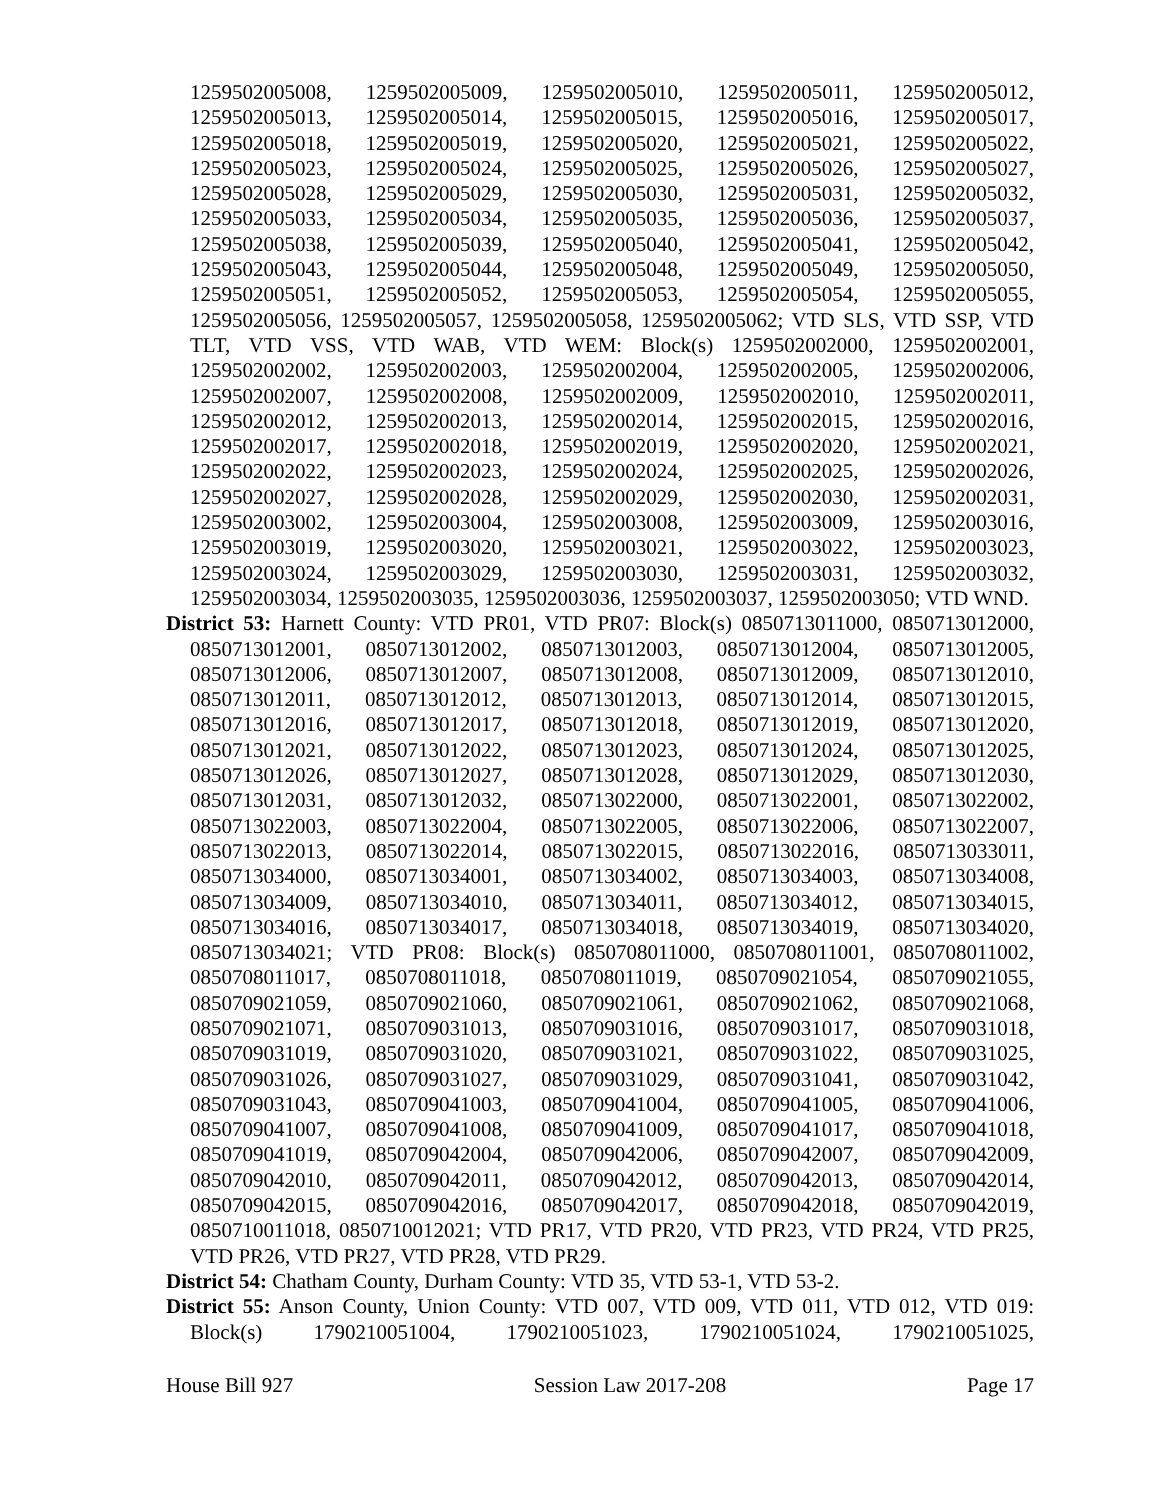1259502005008, 1259502005009, 1259502005010, 1259502005011, 1259502005012, 1259502005013, 1259502005014, 1259502005015, 1259502005016, 1259502005017, 1259502005018, 1259502005019, 1259502005020, 1259502005021, 1259502005022, 1259502005023, 1259502005024, 1259502005025, 1259502005026, 1259502005027, 1259502005028, 1259502005029, 1259502005030, 1259502005031, 1259502005032, 1259502005033, 1259502005034, 1259502005035, 1259502005036, 1259502005037, 1259502005038, 1259502005039, 1259502005040, 1259502005041, 1259502005042, 1259502005043, 1259502005044, 1259502005048, 1259502005049, 1259502005050, 1259502005051, 1259502005052, 1259502005053, 1259502005054, 1259502005055, 1259502005056, 1259502005057, 1259502005058, 1259502005062; VTD SLS, VTD SSP, VTD TLT, VTD VSS, VTD WAB, VTD WEM: Block(s) 1259502002000, 1259502002001, 1259502002002, 1259502002003, 1259502002004, 1259502002005, 1259502002006, 1259502002007, 1259502002008, 1259502002009, 1259502002010, 1259502002011, 1259502002012, 1259502002013, 1259502002014, 1259502002015, 1259502002016, 1259502002017, 1259502002018, 1259502002019, 1259502002020, 1259502002021, 1259502002022, 1259502002023, 1259502002024, 1259502002025, 1259502002026, 1259502002027, 1259502002028, 1259502002029, 1259502002030, 1259502002031, 1259502003002, 1259502003004, 1259502003008, 1259502003009, 1259502003016, 1259502003019, 1259502003020, 1259502003021, 1259502003022, 1259502003023, 1259502003024, 1259502003029, 1259502003030, 1259502003031, 1259502003032, 1259502003034, 1259502003035, 1259502003036, 1259502003037, 1259502003050; VTD WND.
District 53: Harnett County: VTD PR01, VTD PR07: Block(s) 0850713011000, 0850713012000, 0850713012001, 0850713012002, 0850713012003, 0850713012004, 0850713012005, 0850713012006, 0850713012007, 0850713012008, 0850713012009, 0850713012010, 0850713012011, 0850713012012, 0850713012013, 0850713012014, 0850713012015, 0850713012016, 0850713012017, 0850713012018, 0850713012019, 0850713012020, 0850713012021, 0850713012022, 0850713012023, 0850713012024, 0850713012025, 0850713012026, 0850713012027, 0850713012028, 0850713012029, 0850713012030, 0850713012031, 0850713012032, 0850713022000, 0850713022001, 0850713022002, 0850713022003, 0850713022004, 0850713022005, 0850713022006, 0850713022007, 0850713022013, 0850713022014, 0850713022015, 0850713022016, 0850713033011, 0850713034000, 0850713034001, 0850713034002, 0850713034003, 0850713034008, 0850713034009, 0850713034010, 0850713034011, 0850713034012, 0850713034015, 0850713034016, 0850713034017, 0850713034018, 0850713034019, 0850713034020, 0850713034021; VTD PR08: Block(s) 0850708011000, 0850708011001, 0850708011002, 0850708011017, 0850708011018, 0850708011019, 0850709021054, 0850709021055, 0850709021059, 0850709021060, 0850709021061, 0850709021062, 0850709021068, 0850709021071, 0850709031013, 0850709031016, 0850709031017, 0850709031018, 0850709031019, 0850709031020, 0850709031021, 0850709031022, 0850709031025, 0850709031026, 0850709031027, 0850709031029, 0850709031041, 0850709031042, 0850709031043, 0850709041003, 0850709041004, 0850709041005, 0850709041006, 0850709041007, 0850709041008, 0850709041009, 0850709041017, 0850709041018, 0850709041019, 0850709042004, 0850709042006, 0850709042007, 0850709042009, 0850709042010, 0850709042011, 0850709042012, 0850709042013, 0850709042014, 0850709042015, 0850709042016, 0850709042017, 0850709042018, 0850709042019, 0850710011018, 0850710012021; VTD PR17, VTD PR20, VTD PR23, VTD PR24, VTD PR25, VTD PR26, VTD PR27, VTD PR28, VTD PR29.
District 54: Chatham County, Durham County: VTD 35, VTD 53-1, VTD 53-2.
District 55: Anson County, Union County: VTD 007, VTD 009, VTD 011, VTD 012, VTD 019: Block(s) 1790210051004, 1790210051023, 1790210051024, 1790210051025,
House Bill 927 Session Law 2017-208 Page 17